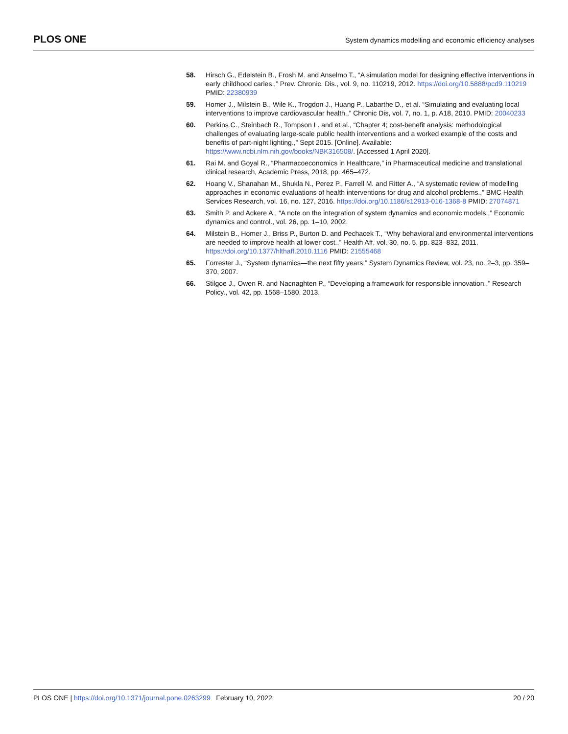PLOS ONE
System dynamics modelling and economic efficiency analyses
58. Hirsch G., Edelstein B., Frosh M. and Anselmo T., “A simulation model for designing effective interventions in early childhood caries.,” Prev. Chronic. Dis., vol. 9, no. 110219, 2012. https://doi.org/10.5888/pcd9.110219 PMID: 22380939
59. Homer J., Milstein B., Wile K., Trogdon J., Huang P., Labarthe D., et al. “Simulating and evaluating local interventions to improve cardiovascular health.,” Chronic Dis, vol. 7, no. 1, p. A18, 2010. PMID: 20040233
60. Perkins C., Steinbach R., Tompson L. and et al., “Chapter 4; cost-benefit analysis: methodological challenges of evaluating large-scale public health interventions and a worked example of the costs and benefits of part-night lighting.,” Sept 2015. [Online]. Available: https://www.ncbi.nlm.nih.gov/books/NBK316508/. [Accessed 1 April 2020].
61. Rai M. and Goyal R., “Pharmacoeconomics in Healthcare,” in Pharmaceutical medicine and translational clinical research, Academic Press, 2018, pp. 465–472.
62. Hoang V., Shanahan M., Shukla N., Perez P., Farrell M. and Ritter A., “A systematic review of modelling approaches in economic evaluations of health interventions for drug and alcohol problems.,” BMC Health Services Research, vol. 16, no. 127, 2016. https://doi.org/10.1186/s12913-016-1368-8 PMID: 27074871
63. Smith P. and Ackere A., “A note on the integration of system dynamics and economic models.,” Economic dynamics and control., vol. 26, pp. 1–10, 2002.
64. Milstein B., Homer J., Briss P., Burton D. and Pechacek T., “Why behavioral and environmental interventions are needed to improve health at lower cost.,” Health Aff, vol. 30, no. 5, pp. 823–832, 2011. https://doi.org/10.1377/hlthaff.2010.1116 PMID: 21555468
65. Forrester J., “System dynamics—the next fifty years,” System Dynamics Review, vol. 23, no. 2–3, pp. 359–370, 2007.
66. Stilgoe J., Owen R. and Nacnaghten P., “Developing a framework for responsible innovation.,” Research Policy., vol. 42, pp. 1568–1580, 2013.
PLOS ONE | https://doi.org/10.1371/journal.pone.0263299 February 10, 2022
20 / 20